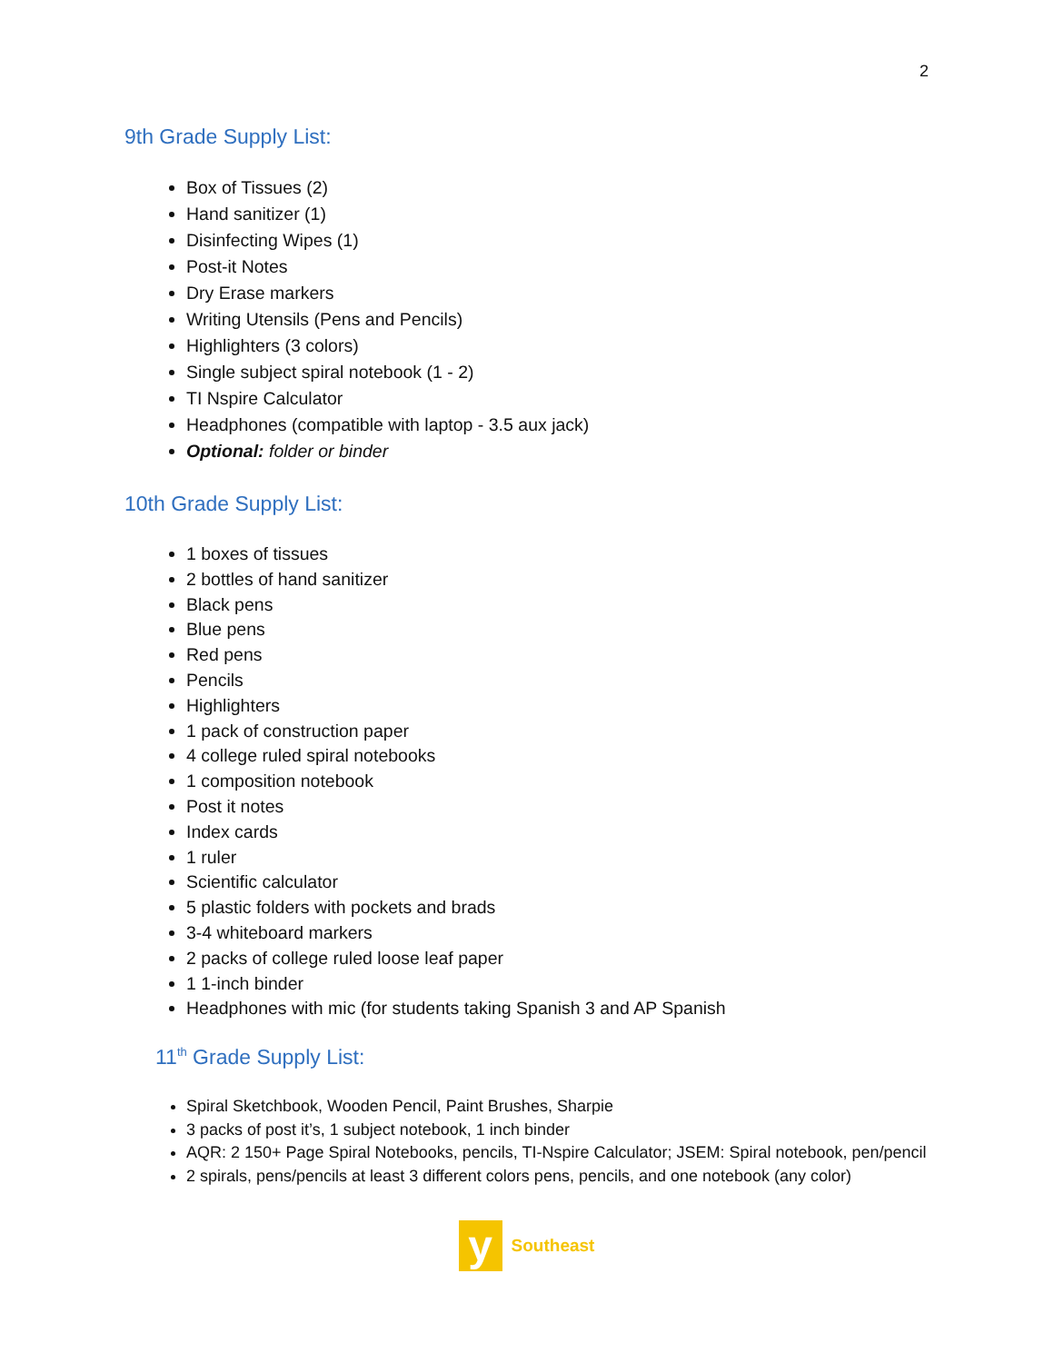2
9th Grade Supply List:
Box of Tissues (2)
Hand sanitizer (1)
Disinfecting Wipes (1)
Post-it Notes
Dry Erase markers
Writing Utensils (Pens and Pencils)
Highlighters (3 colors)
Single subject spiral notebook (1 - 2)
TI Nspire Calculator
Headphones (compatible with laptop - 3.5 aux jack)
Optional: folder or binder
10th Grade Supply List:
1 boxes of tissues
2 bottles of hand sanitizer
Black pens
Blue pens
Red pens
Pencils
Highlighters
1 pack of construction paper
4 college ruled spiral notebooks
1 composition notebook
Post it notes
Index cards
1 ruler
Scientific calculator
5 plastic folders with pockets and brads
3-4 whiteboard markers
2 packs of college ruled loose leaf paper
1 1-inch binder
Headphones with mic (for students taking Spanish 3 and AP Spanish
11<sup>th</sup> Grade Supply List:
Spiral Sketchbook, Wooden Pencil, Paint Brushes, Sharpie
3 packs of post it’s, 1 subject notebook, 1 inch binder
AQR: 2 150+ Page Spiral Notebooks, pencils, TI-Nspire Calculator; JSEM: Spiral notebook, pen/pencil
2 spirals, pens/pencils at least 3 different colors pens, pencils, and one notebook (any color)
y
Southeast